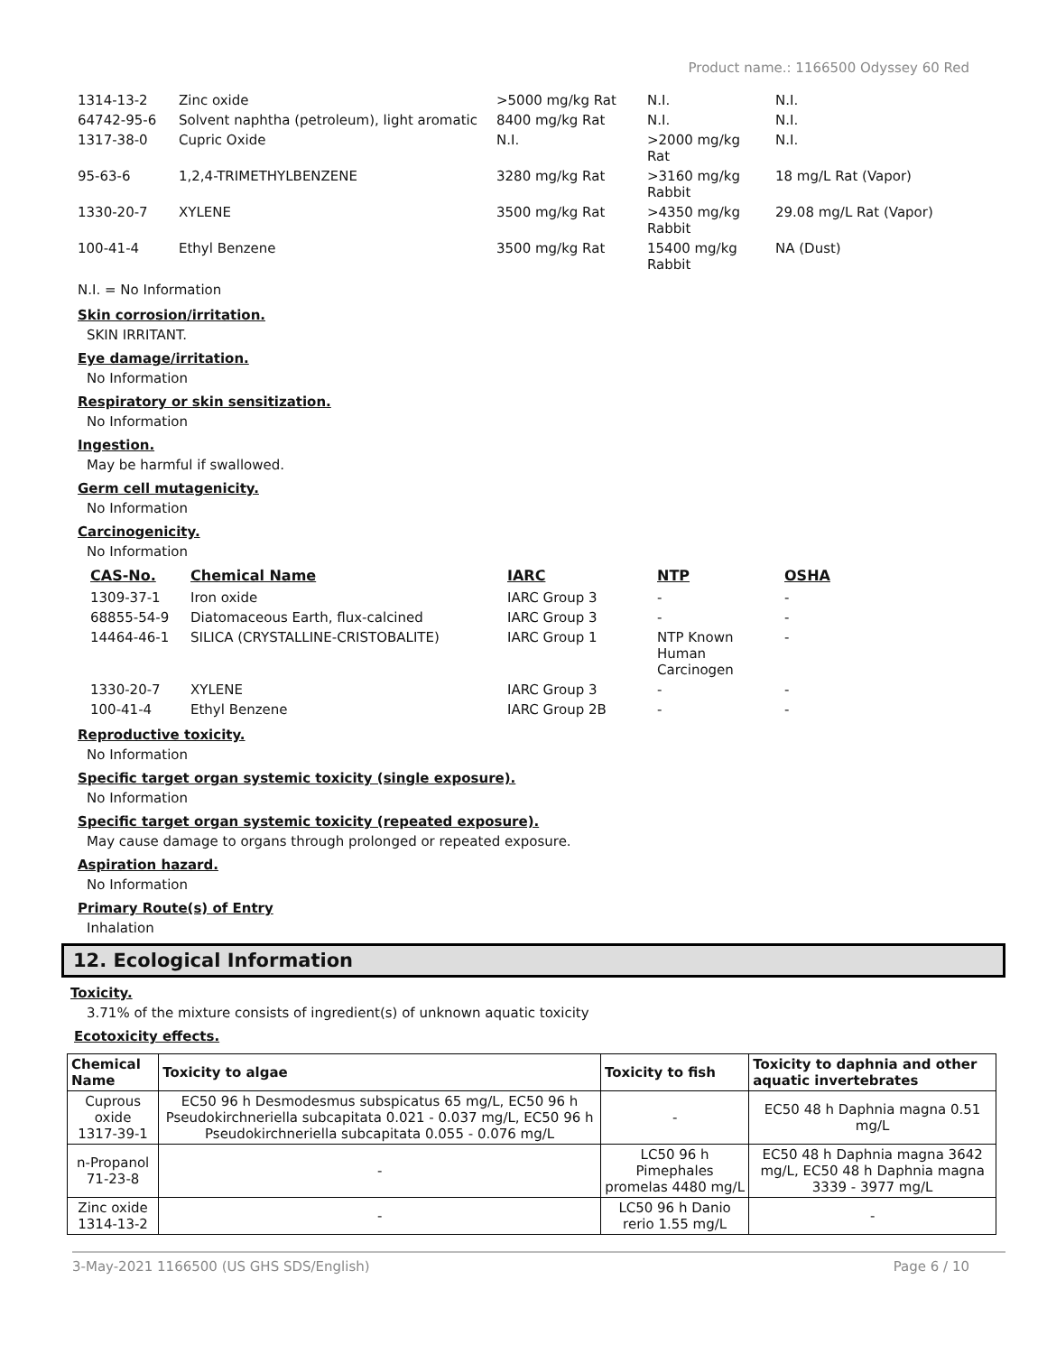Product name.: 1166500 Odyssey 60 Red
| 1314-13-2 | Zinc oxide | >5000 mg/kg Rat | N.I. | N.I. |
| 64742-95-6 | Solvent naphtha (petroleum), light aromatic | 8400 mg/kg Rat | N.I. | N.I. |
| 1317-38-0 | Cupric Oxide | N.I. | >2000 mg/kg Rat | N.I. |
| 95-63-6 | 1,2,4-TRIMETHYLBENZENE | 3280 mg/kg Rat | >3160 mg/kg Rabbit | 18 mg/L Rat (Vapor) |
| 1330-20-7 | XYLENE | 3500 mg/kg Rat | >4350 mg/kg Rabbit | 29.08 mg/L Rat (Vapor) |
| 100-41-4 | Ethyl Benzene | 3500 mg/kg Rat | 15400 mg/kg Rabbit | NA (Dust) |
N.I. = No Information
Skin corrosion/irritation.
SKIN IRRITANT.
Eye damage/irritation.
No Information
Respiratory or skin sensitization.
No Information
Ingestion.
May be harmful if swallowed.
Germ cell mutagenicity.
No Information
Carcinogenicity.
No Information
| CAS-No. | Chemical Name | IARC | NTP | OSHA |
| --- | --- | --- | --- | --- |
| 1309-37-1 | Iron oxide | IARC Group 3 | - | - |
| 68855-54-9 | Diatomaceous Earth, flux-calcined | IARC Group 3 | - | - |
| 14464-46-1 | SILICA (CRYSTALLINE-CRISTOBALITE) | IARC Group 1 | NTP Known Human Carcinogen | - |
| 1330-20-7 | XYLENE | IARC Group 3 | - | - |
| 100-41-4 | Ethyl Benzene | IARC Group 2B | - | - |
Reproductive toxicity.
No Information
Specific target organ systemic toxicity (single exposure).
No Information
Specific target organ systemic toxicity (repeated exposure).
May cause damage to organs through prolonged or repeated exposure.
Aspiration hazard.
No Information
Primary Route(s) of Entry
Inhalation
12. Ecological Information
Toxicity.
3.71% of the mixture consists of ingredient(s) of unknown aquatic toxicity
Ecotoxicity effects.
| Chemical Name | Toxicity to algae | Toxicity to fish | Toxicity to daphnia and other aquatic invertebrates |
| --- | --- | --- | --- |
| Cuprous oxide 1317-39-1 | EC50 96 h Desmodesmus subspicatus 65 mg/L, EC50 96 h Pseudokirchneriella subcapitata 0.021 - 0.037 mg/L, EC50 96 h Pseudokirchneriella subcapitata 0.055 - 0.076 mg/L | - | EC50 48 h Daphnia magna 0.51 mg/L |
| n-Propanol 71-23-8 | - | LC50 96 h Pimephales promelas 4480 mg/L | EC50 48 h Daphnia magna 3642 mg/L, EC50 48 h Daphnia magna 3339 - 3977 mg/L |
| Zinc oxide 1314-13-2 | - | LC50 96 h Danio rerio 1.55 mg/L | - |
3-May-2021 1166500 (US GHS SDS/English) Page 6 / 10